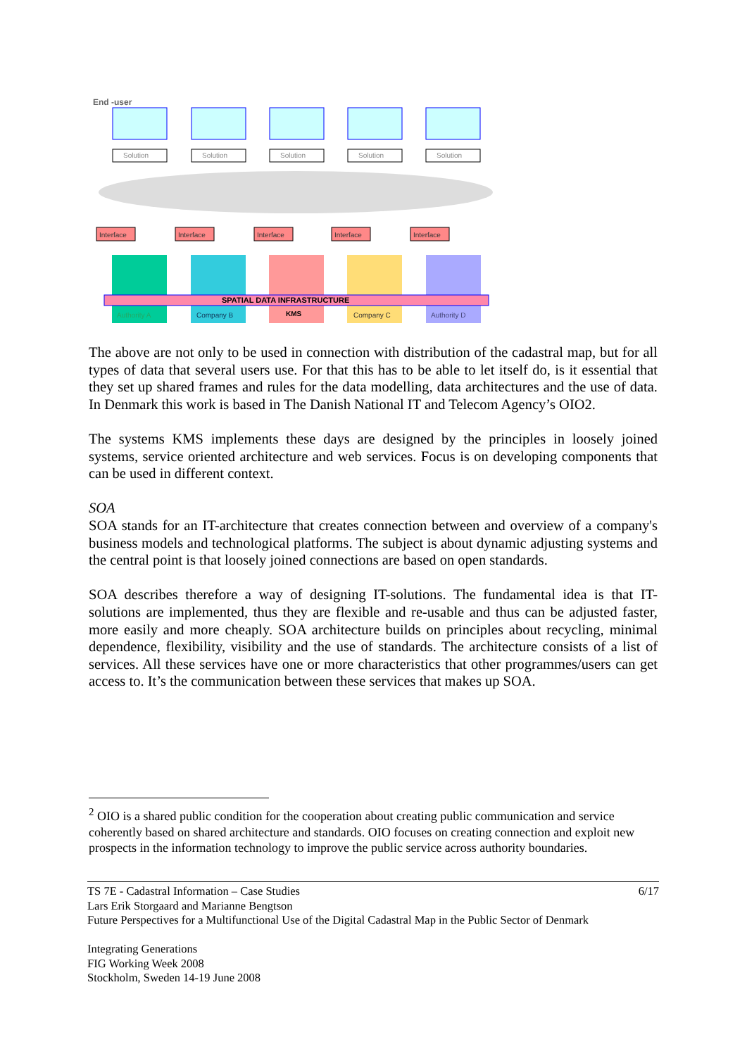End -user
Solution
Solution
Solution
Solution
Solution
Interface
Interface
Interface
Interface
Interface
SPATIAL DATA INFRASTRUCTURE
Authority A
Company B
KMS
Company C
Authority D
The above are not only to be used in connection with distribution of the cadastral map, but for all types of data that several users use. For that this has to be able to let itself do, is it essential that they set up shared frames and rules for the data modelling, data architectures and the use of data. In Denmark this work is based in The Danish National IT and Telecom Agency’s OIO2.
The systems KMS implements these days are designed by the principles in loosely joined systems, service oriented architecture and web services. Focus is on developing components that can be used in different context.
SOA
SOA stands for an IT-architecture that creates connection between and overview of a company's business models and technological platforms. The subject is about dynamic adjusting systems and the central point is that loosely joined connections are based on open standards.
SOA describes therefore a way of designing IT-solutions. The fundamental idea is that IT-solutions are implemented, thus they are flexible and re-usable and thus can be adjusted faster, more easily and more cheaply. SOA architecture builds on principles about recycling, minimal dependence, flexibility, visibility and the use of standards. The architecture consists of a list of services. All these services have one or more characteristics that other programmes/users can get access to. It’s the communication between these services that makes up SOA.
<sup>2</sup> OIO is a shared public condition for the cooperation about creating public communication and service coherently based on shared architecture and standards. OIO focuses on creating connection and exploit new prospects in the information technology to improve the public service across authority boundaries.
6/17 TS 7E - Cadastral Information – Case Studies
Lars Erik Storgaard and Marianne Bengtson
Future Perspectives for a Multifunctional Use of the Digital Cadastral Map in the Public Sector of Denmark
Integrating Generations
FIG Working Week 2008
Stockholm, Sweden 14-19 June 2008